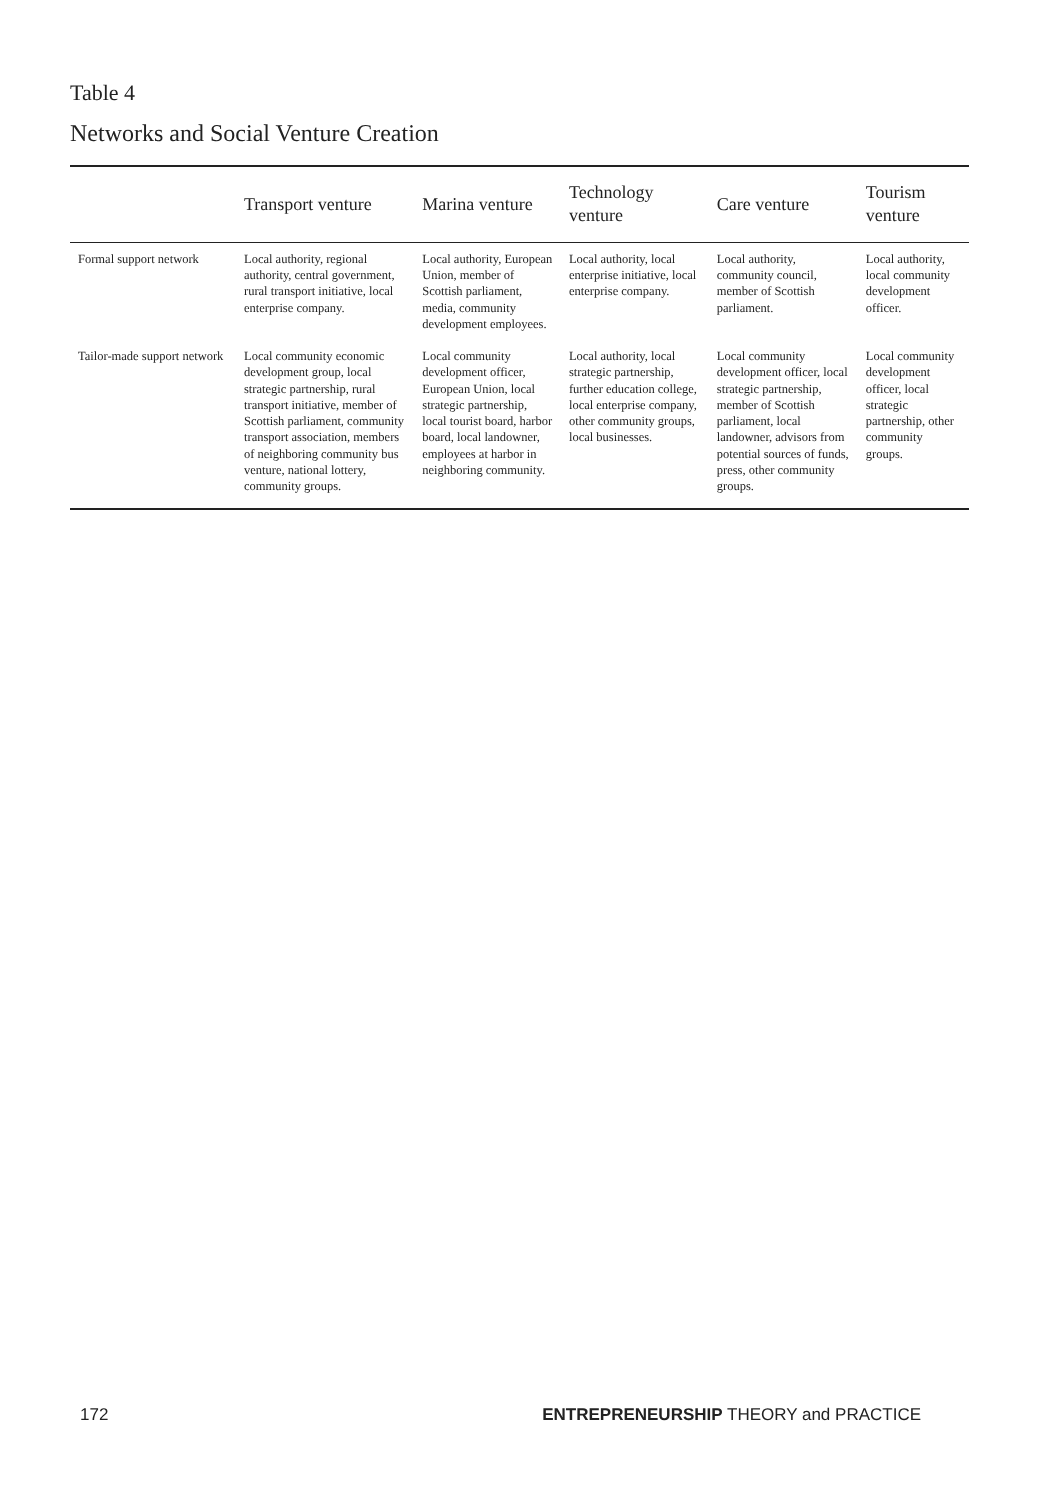Table 4
Networks and Social Venture Creation
| | Transport venture | Marina venture | Technology venture | Care venture | Tourism venture |
| --- | --- | --- | --- | --- | --- |
| Formal support network | Local authority, regional authority, central government, rural transport initiative, local enterprise company. | Local authority, European Union, member of Scottish parliament, media, community development employees. | Local authority, local enterprise initiative, local enterprise company. | Local authority, community council, member of Scottish parliament. | Local authority, local community development officer. |
| Tailor-made support network | Local community economic development group, local strategic partnership, rural transport initiative, member of Scottish parliament, community transport association, members of neighboring community bus venture, national lottery, community groups. | Local community development officer, European Union, local strategic partnership, local tourist board, harbor board, local landowner, employees at harbor in neighboring community. | Local authority, local strategic partnership, further education college, local enterprise company, other community groups, local businesses. | Local community development officer, local strategic partnership, member of Scottish parliament, local landowner, advisors from potential sources of funds, press, other community groups. | Local community development officer, local strategic partnership, other community groups. |
172 ENTREPRENEURSHIP THEORY and PRACTICE